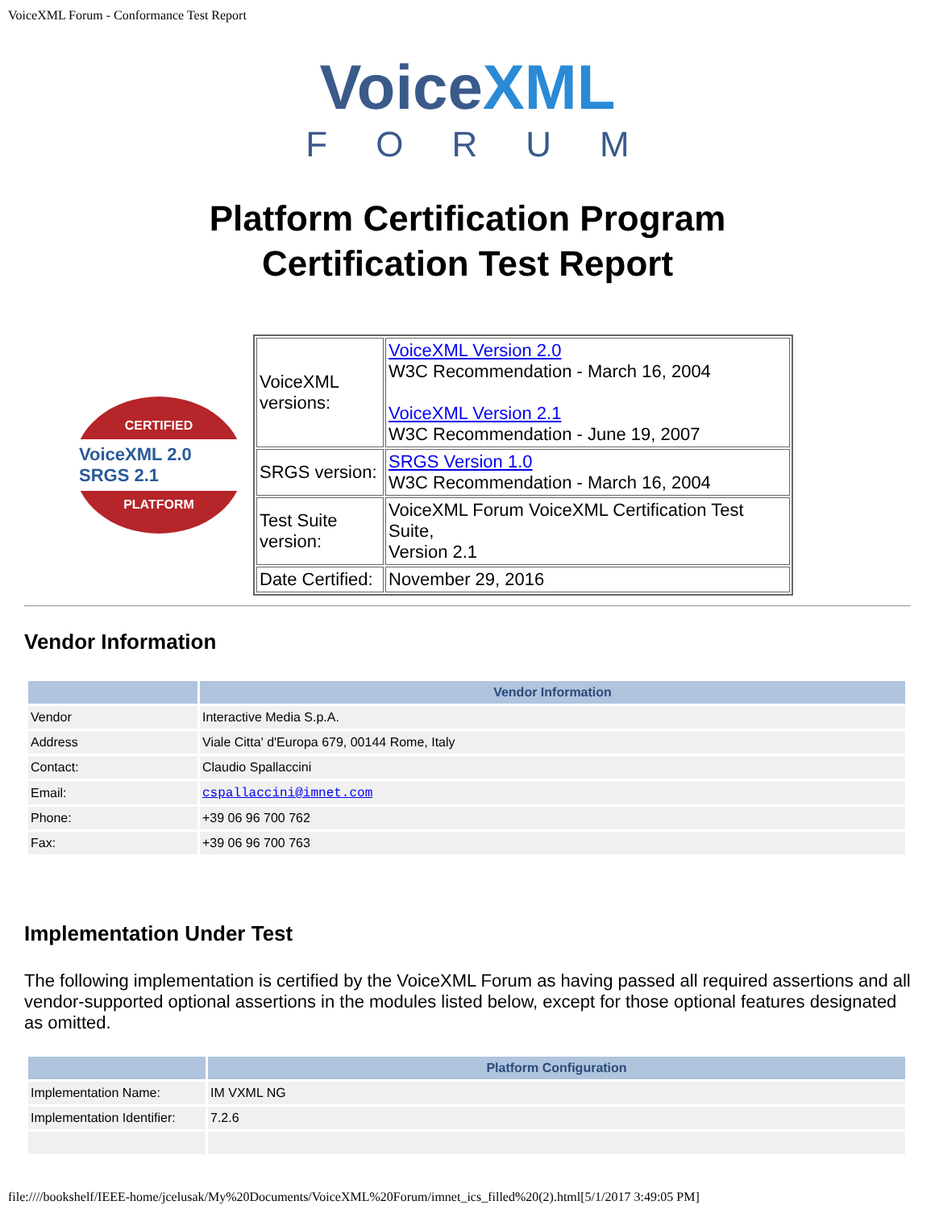VoiceXML Forum - Conformance Test Report
VoiceXML
FORUM
Platform Certification Program
Certification Test Report
CERTIFIED
VoiceXML 2.0 SRGS 2.1
PLATFORM
| VoiceXML versions: | VoiceXML Version 2.0 W3C Recommendation - March 16, 2004 VoiceXML Version 2.1 W3C Recommendation - June 19, 2007 |
| SRGS version: | SRGS Version 1.0 W3C Recommendation - March 16, 2004 |
| Test Suite version: | VoiceXML Forum VoiceXML Certification Test Suite, Version 2.1 |
| Date Certified: | November 29, 2016 |
Vendor Information
| | Vendor Information |
| --- | --- |
| Vendor | Interactive Media S.p.A. |
| Address | Viale Citta' d'Europa 679, 00144 Rome, Italy |
| Contact: | Claudio Spallaccini |
| Email: | cspallaccini@imnet.com |
| Phone: | +39 06 96 700 762 |
| Fax: | +39 06 96 700 763 |
Implementation Under Test
The following implementation is certified by the VoiceXML Forum as having passed all required assertions and all vendor-supported optional assertions in the modules listed below, except for those optional features designated as omitted.
| | Platform Configuration |
| --- | --- |
| Implementation Name: | IM VXML NG |
| Implementation Identifier: | 7.2.6 |
file:////bookshelf/IEEE-home/jcelusak/My%20Documents/VoiceXML%20Forum/imnet_ics_filled%20(2).html[5/1/2017 3:49:05 PM]